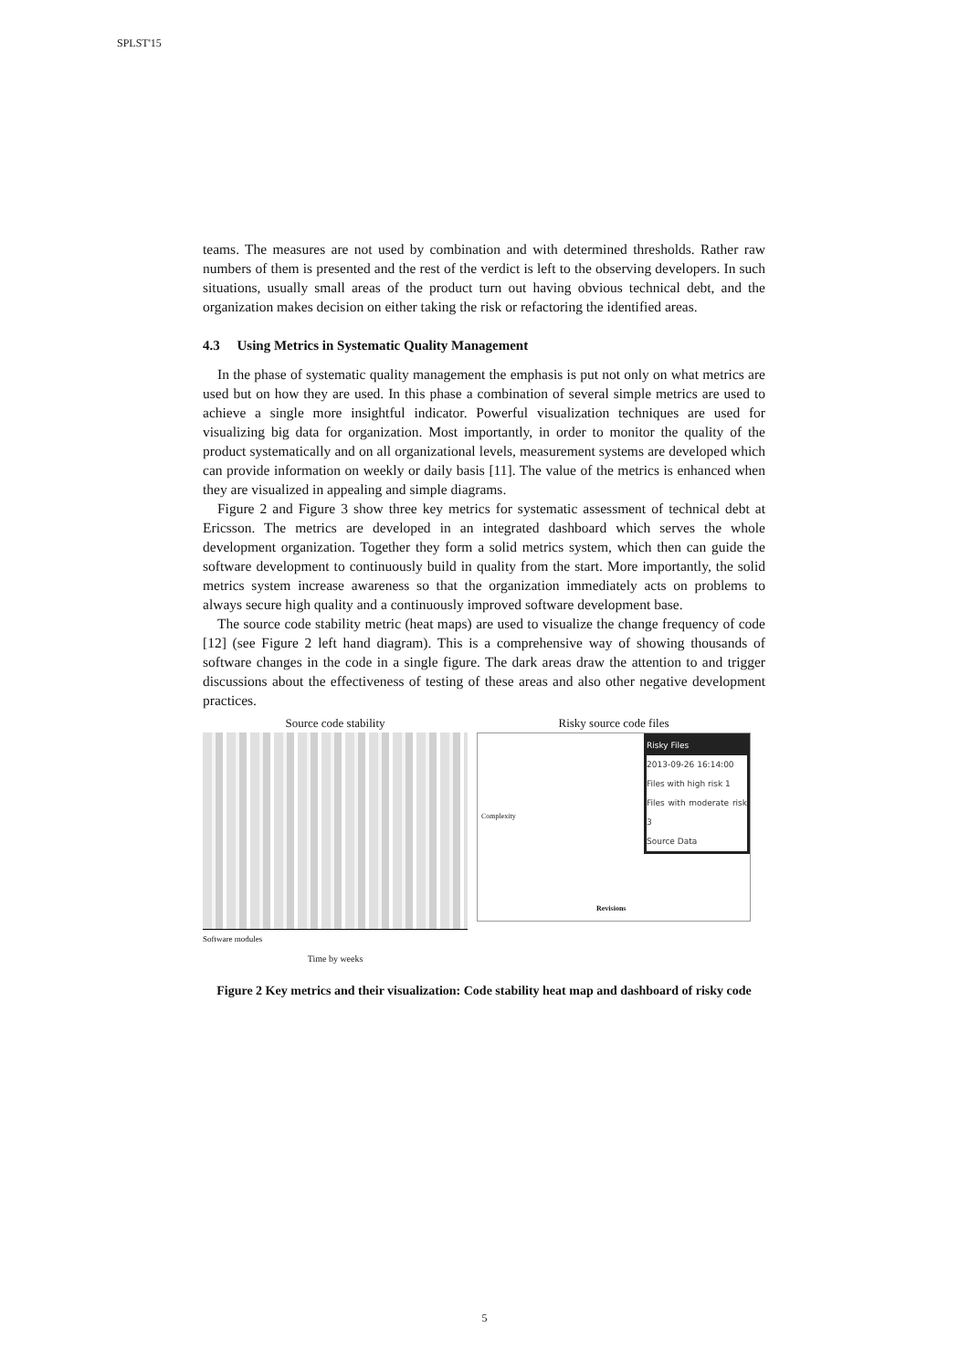SPLST'15
teams. The measures are not used by combination and with determined thresholds. Rather raw numbers of them is presented and the rest of the verdict is left to the observing developers. In such situations, usually small areas of the product turn out having obvious technical debt, and the organization makes decision on either taking the risk or refactoring the identified areas.
4.3 Using Metrics in Systematic Quality Management
In the phase of systematic quality management the emphasis is put not only on what metrics are used but on how they are used. In this phase a combination of several simple metrics are used to achieve a single more insightful indicator. Powerful visualization techniques are used for visualizing big data for organization. Most importantly, in order to monitor the quality of the product systematically and on all organizational levels, measurement systems are developed which can provide information on weekly or daily basis [11]. The value of the metrics is enhanced when they are visualized in appealing and simple diagrams.
Figure 2 and Figure 3 show three key metrics for systematic assessment of technical debt at Ericsson. The metrics are developed in an integrated dashboard which serves the whole development organization. Together they form a solid metrics system, which then can guide the software development to continuously build in quality from the start. More importantly, the solid metrics system increase awareness so that the organization immediately acts on problems to always secure high quality and a continuously improved software development base.
The source code stability metric (heat maps) are used to visualize the change frequency of code [12] (see Figure 2 left hand diagram). This is a comprehensive way of showing thousands of software changes in the code in a single figure. The dark areas draw the attention to and trigger discussions about the effectiveness of testing of these areas and also other negative development practices.
Source code stability
Software modules
Time by weeks
Risky source code files
Risky Files
2013-09-26 16:14:00
Files with high risk 1
Files with moderate risk 3
Source Data
Complexity
Revisions
Figure 2 Key metrics and their visualization: Code stability heat map and dashboard of risky code
5